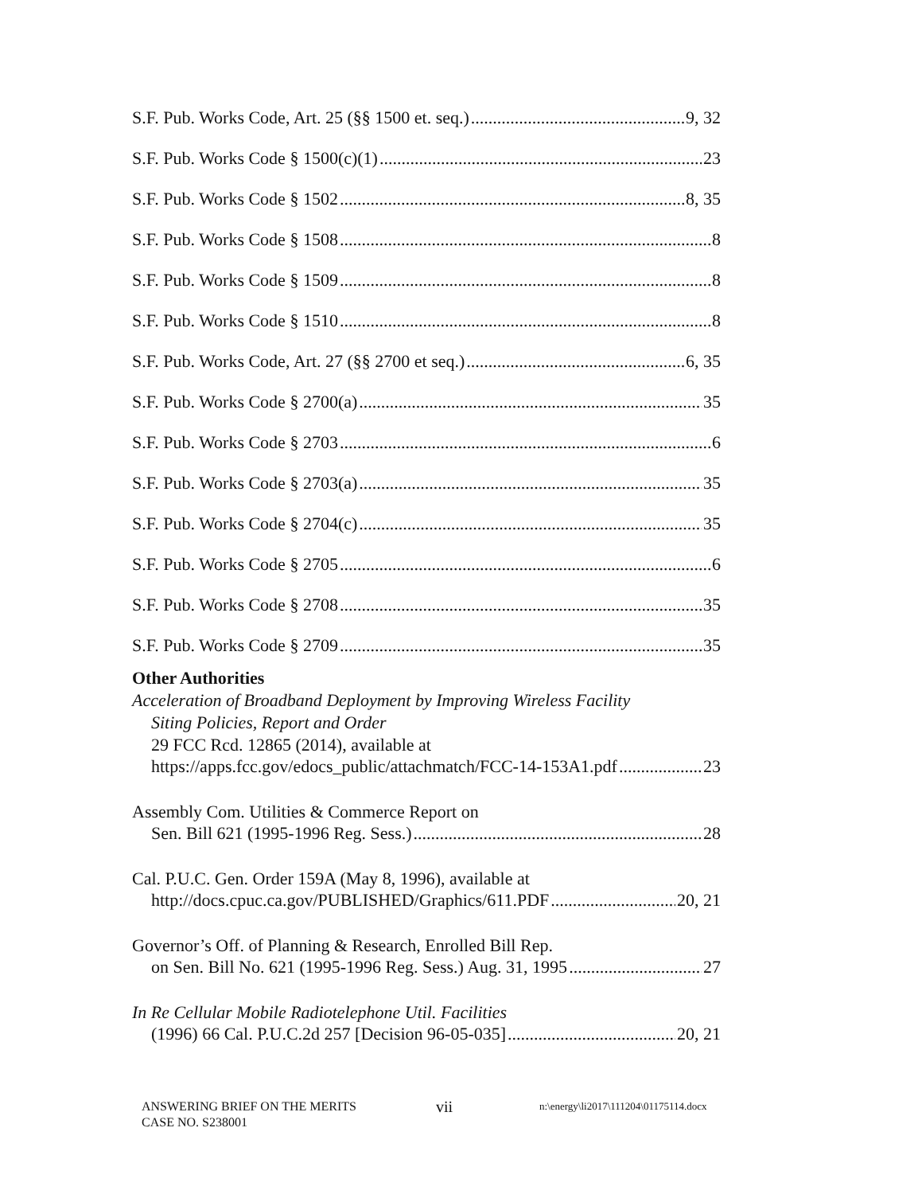S.F. Pub. Works Code, Art. 25 (§§ 1500 et. seq.) 9, 32
S.F. Pub. Works Code § 1500(c)(1) 23
S.F. Pub. Works Code § 1502 8, 35
S.F. Pub. Works Code § 1508 8
S.F. Pub. Works Code § 1509 8
S.F. Pub. Works Code § 1510 8
S.F. Pub. Works Code, Art. 27 (§§ 2700 et seq.) 6, 35
S.F. Pub. Works Code § 2700(a) 35
S.F. Pub. Works Code § 2703 6
S.F. Pub. Works Code § 2703(a) 35
S.F. Pub. Works Code § 2704(c) 35
S.F. Pub. Works Code § 2705 6
S.F. Pub. Works Code § 2708 35
S.F. Pub. Works Code § 2709 35
Other Authorities
Acceleration of Broadband Deployment by Improving Wireless Facility
Siting Policies, Report and Order
29 FCC Rcd. 12865 (2014), available at
https://apps.fcc.gov/edocs_public/attachmatch/FCC-14-153A1.pdf 23
Assembly Com. Utilities & Commerce Report on
Sen. Bill 621 (1995-1996 Reg. Sess.) 28
Cal. P.U.C. Gen. Order 159A (May 8, 1996), available at
http://docs.cpuc.ca.gov/PUBLISHED/Graphics/611.PDF 20, 21
Governor’s Off. of Planning & Research, Enrolled Bill Rep.
on Sen. Bill No. 621 (1995-1996 Reg. Sess.) Aug. 31, 1995 27
In Re Cellular Mobile Radiotelephone Util. Facilities
(1996) 66 Cal. P.U.C.2d 257 [Decision 96-05-035] 20, 21
ANSWERING BRIEF ON THE MERITS
CASE NO. S238001
vii
n:\energy\li2017\111204\01175114.docx